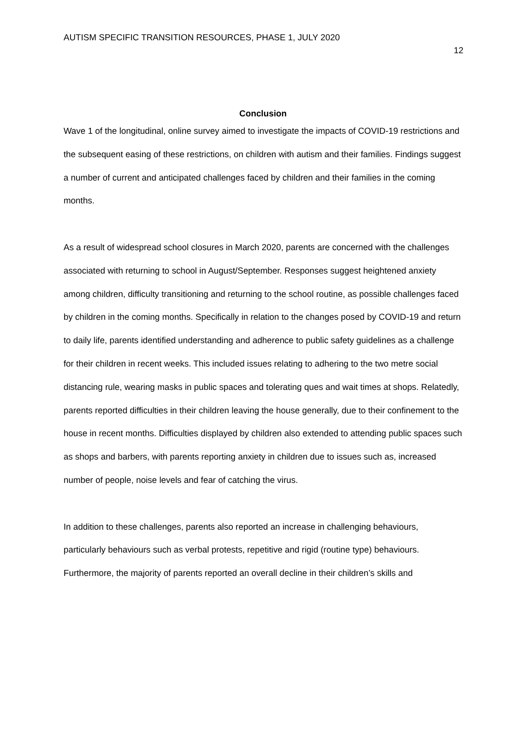AUTISM SPECIFIC TRANSITION RESOURCES, PHASE 1, JULY 2020
12
Conclusion
Wave 1 of the longitudinal, online survey aimed to investigate the impacts of COVID-19 restrictions and the subsequent easing of these restrictions, on children with autism and their families. Findings suggest a number of current and anticipated challenges faced by children and their families in the coming months.
As a result of widespread school closures in March 2020, parents are concerned with the challenges associated with returning to school in August/September. Responses suggest heightened anxiety among children, difficulty transitioning and returning to the school routine, as possible challenges faced by children in the coming months. Specifically in relation to the changes posed by COVID-19 and return to daily life, parents identified understanding and adherence to public safety guidelines as a challenge for their children in recent weeks. This included issues relating to adhering to the two metre social distancing rule, wearing masks in public spaces and tolerating ques and wait times at shops. Relatedly, parents reported difficulties in their children leaving the house generally, due to their confinement to the house in recent months. Difficulties displayed by children also extended to attending public spaces such as shops and barbers, with parents reporting anxiety in children due to issues such as, increased number of people, noise levels and fear of catching the virus.
In addition to these challenges, parents also reported an increase in challenging behaviours, particularly behaviours such as verbal protests, repetitive and rigid (routine type) behaviours. Furthermore, the majority of parents reported an overall decline in their children’s skills and